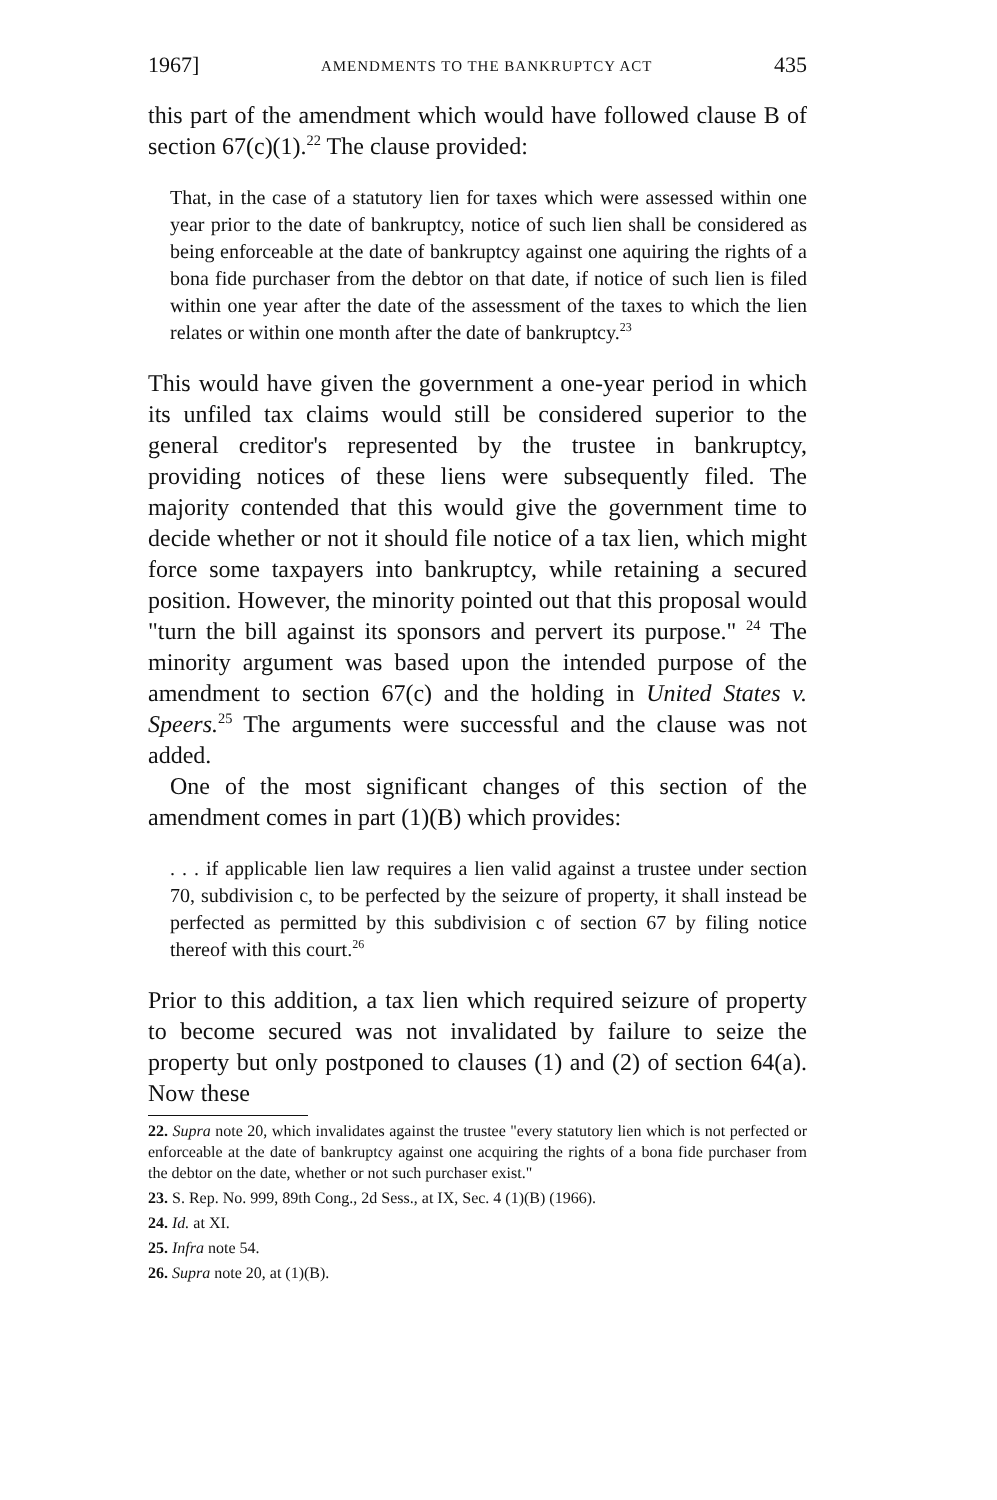1967] AMENDMENTS TO THE BANKRUPTCY ACT 435
this part of the amendment which would have followed clause B of section 67(c)(1).<sup>22</sup> The clause provided:
That, in the case of a statutory lien for taxes which were assessed within one year prior to the date of bankruptcy, notice of such lien shall be considered as being enforceable at the date of bankruptcy against one aquiring the rights of a bona fide purchaser from the debtor on that date, if notice of such lien is filed within one year after the date of the assessment of the taxes to which the lien relates or within one month after the date of bankruptcy.<sup>23</sup>
This would have given the government a one-year period in which its unfiled tax claims would still be considered superior to the general creditor's represented by the trustee in bankruptcy, providing notices of these liens were subsequently filed. The majority contended that this would give the government time to decide whether or not it should file notice of a tax lien, which might force some taxpayers into bankruptcy, while retaining a secured position. However, the minority pointed out that this proposal would "turn the bill against its sponsors and pervert its purpose." <sup>24</sup> The minority argument was based upon the intended purpose of the amendment to section 67(c) and the holding in United States v. Speers.<sup>25</sup> The arguments were successful and the clause was not added.
One of the most significant changes of this section of the amendment comes in part (1)(B) which provides:
. . . if applicable lien law requires a lien valid against a trustee under section 70, subdivision c, to be perfected by the seizure of property, it shall instead be perfected as permitted by this subdivision c of section 67 by filing notice thereof with this court.<sup>26</sup>
Prior to this addition, a tax lien which required seizure of property to become secured was not invalidated by failure to seize the property but only postponed to clauses (1) and (2) of section 64(a). Now these
22. Supra note 20, which invalidates against the trustee "every statutory lien which is not perfected or enforceable at the date of bankruptcy against one acquiring the rights of a bona fide purchaser from the debtor on the date, whether or not such purchaser exist."
23. S. Rep. No. 999, 89th Cong., 2d Sess., at IX, Sec. 4 (1)(B) (1966).
24. Id. at XI.
25. Infra note 54.
26. Supra note 20, at (1)(B).